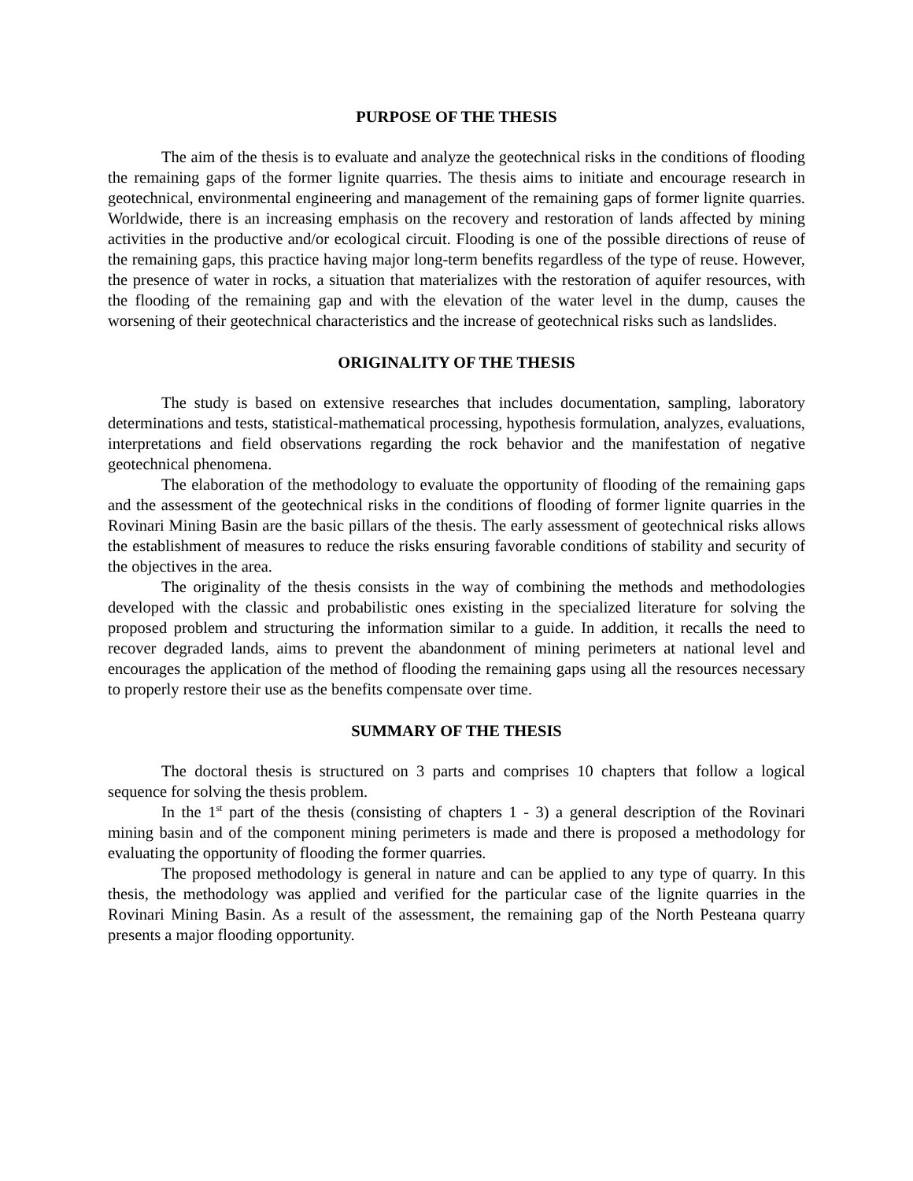PURPOSE OF THE THESIS
The aim of the thesis is to evaluate and analyze the geotechnical risks in the conditions of flooding the remaining gaps of the former lignite quarries. The thesis aims to initiate and encourage research in geotechnical, environmental engineering and management of the remaining gaps of former lignite quarries. Worldwide, there is an increasing emphasis on the recovery and restoration of lands affected by mining activities in the productive and/or ecological circuit. Flooding is one of the possible directions of reuse of the remaining gaps, this practice having major long-term benefits regardless of the type of reuse. However, the presence of water in rocks, a situation that materializes with the restoration of aquifer resources, with the flooding of the remaining gap and with the elevation of the water level in the dump, causes the worsening of their geotechnical characteristics and the increase of geotechnical risks such as landslides.
ORIGINALITY OF THE THESIS
The study is based on extensive researches that includes documentation, sampling, laboratory determinations and tests, statistical-mathematical processing, hypothesis formulation, analyzes, evaluations, interpretations and field observations regarding the rock behavior and the manifestation of negative geotechnical phenomena.
The elaboration of the methodology to evaluate the opportunity of flooding of the remaining gaps and the assessment of the geotechnical risks in the conditions of flooding of former lignite quarries in the Rovinari Mining Basin are the basic pillars of the thesis. The early assessment of geotechnical risks allows the establishment of measures to reduce the risks ensuring favorable conditions of stability and security of the objectives in the area.
The originality of the thesis consists in the way of combining the methods and methodologies developed with the classic and probabilistic ones existing in the specialized literature for solving the proposed problem and structuring the information similar to a guide. In addition, it recalls the need to recover degraded lands, aims to prevent the abandonment of mining perimeters at national level and encourages the application of the method of flooding the remaining gaps using all the resources necessary to properly restore their use as the benefits compensate over time.
SUMMARY OF THE THESIS
The doctoral thesis is structured on 3 parts and comprises 10 chapters that follow a logical sequence for solving the thesis problem.
In the 1<sup>st</sup> part of the thesis (consisting of chapters 1 - 3) a general description of the Rovinari mining basin and of the component mining perimeters is made and there is proposed a methodology for evaluating the opportunity of flooding the former quarries.
The proposed methodology is general in nature and can be applied to any type of quarry. In this thesis, the methodology was applied and verified for the particular case of the lignite quarries in the Rovinari Mining Basin. As a result of the assessment, the remaining gap of the North Pesteana quarry presents a major flooding opportunity.